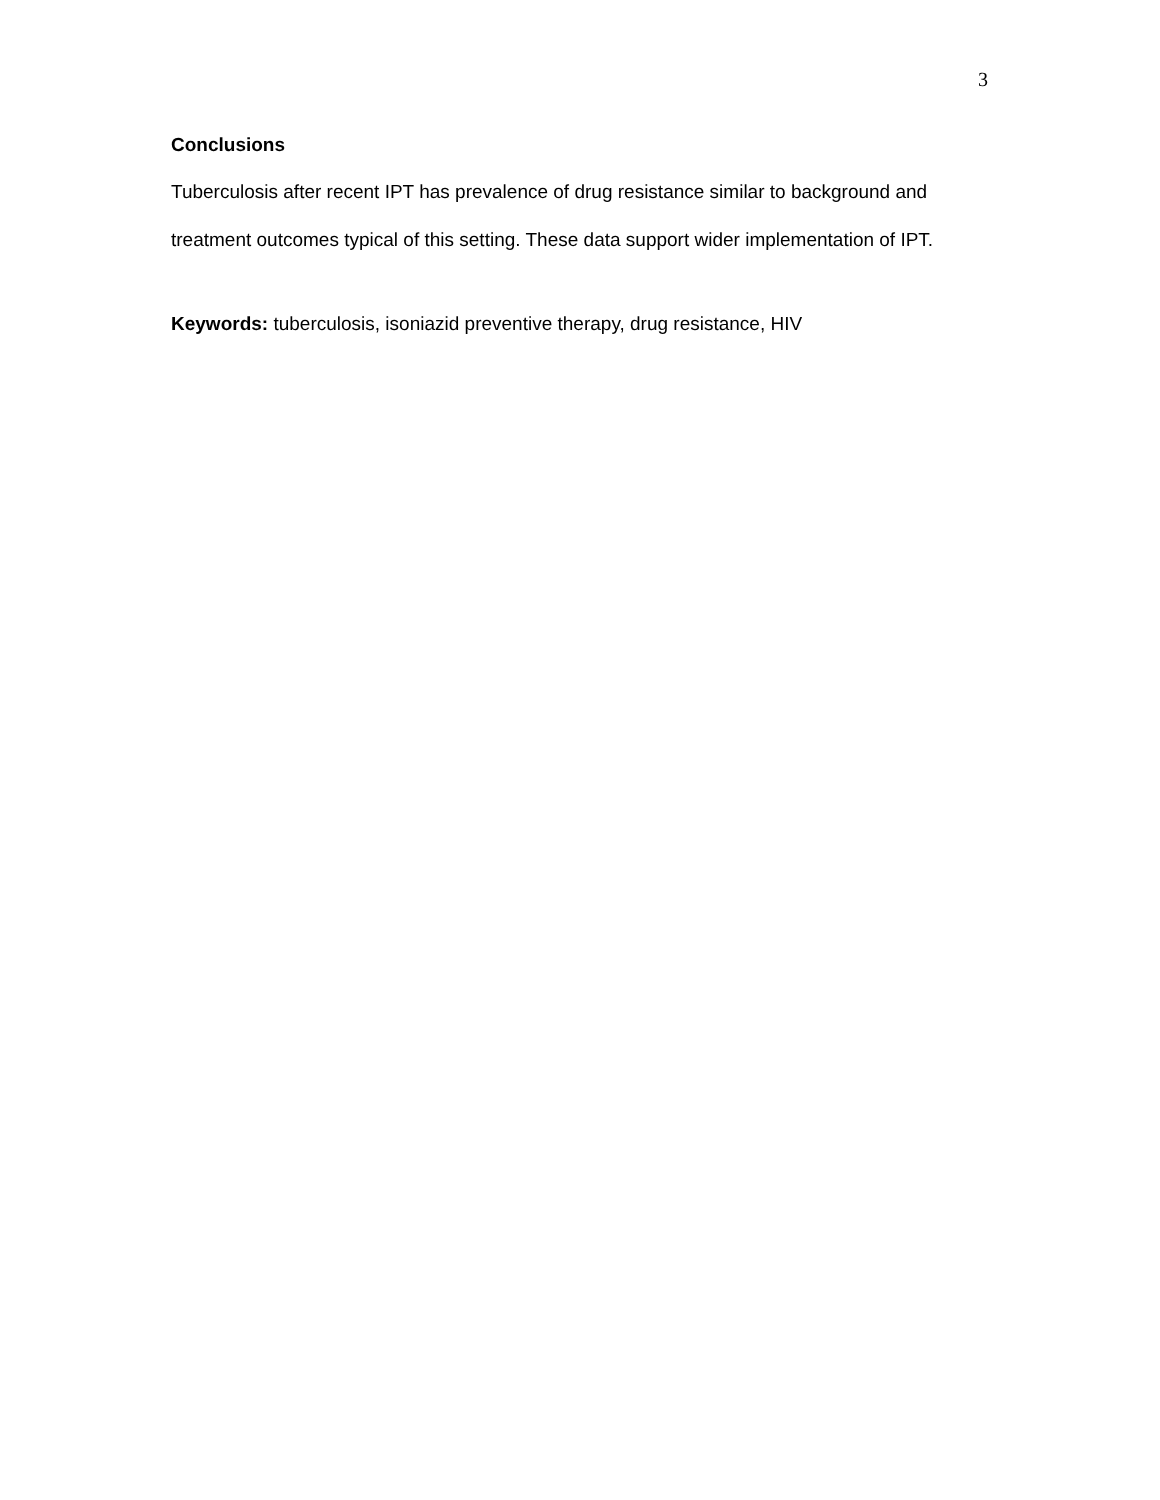3
Conclusions
Tuberculosis after recent IPT has prevalence of drug resistance similar to background and treatment outcomes typical of this setting. These data support wider implementation of IPT.
Keywords: tuberculosis, isoniazid preventive therapy, drug resistance, HIV